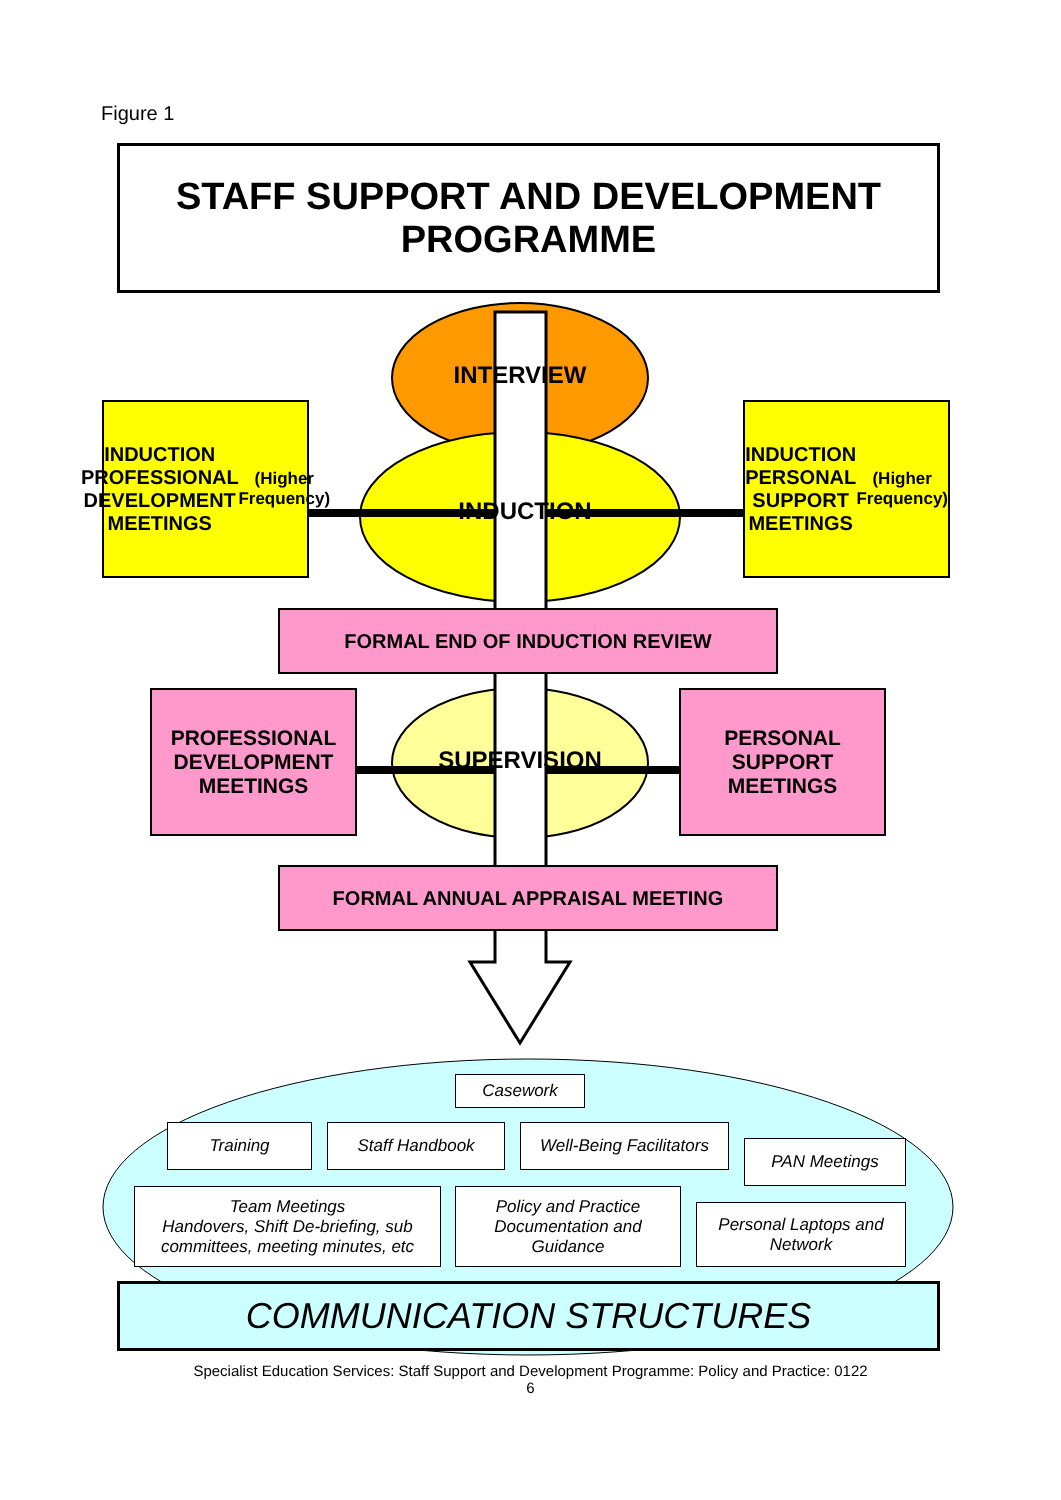Figure 1
STAFF SUPPORT AND DEVELOPMENT
PROGRAMME
INTERVIEW
INDUCTION
INDUCTION PROFESSIONAL DEVELOPMENT MEETINGS
(Higher Frequency)
INDUCTION PERSONAL SUPPORT MEETINGS
(Higher Frequency)
FORMAL END OF INDUCTION REVIEW
PROFESSIONAL DEVELOPMENT MEETINGS
SUPERVISION
PERSONAL SUPPORT MEETINGS
FORMAL ANNUAL APPRAISAL MEETING
Casework
Training Staff Handbook
Well-Being Facilitators
PAN Meetings
Team Meetings
Handovers, Shift De-briefing, sub committees, meeting minutes, etc
Policy and Practice Documentation and Guidance
Personal Laptops and Network
COMMUNICATION STRUCTURES
Specialist Education Services: Staff Support and Development Programme: Policy and Practice: 0122
6